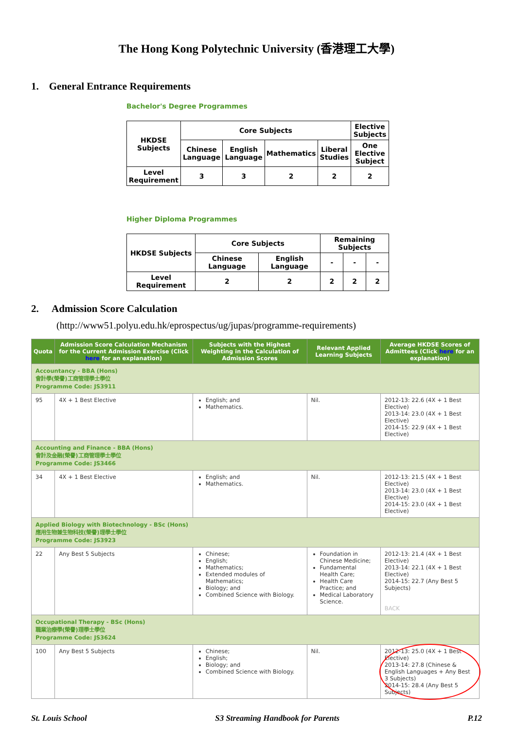The Hong Kong Polytechnic University (香港理工大學)
1. General Entrance Requirements
Bachelor's Degree Programmes
| HKDSE Subjects | Core Subjects | | | | Elective Subjects |
| | Chinese Language | English Language | Mathematics | Liberal Studies | One Elective Subject |
| Level Requirement | 3 | 3 | 2 | 2 | 2 |
Higher Diploma Programmes
| HKDSE Subjects | Core Subjects | | Remaining Subjects | | |
| | Chinese Language | English Language | - | - | - |
| Level Requirement | 2 | 2 | 2 | 2 | 2 |
2. Admission Score Calculation
(http://www51.polyu.edu.hk/eprospectus/ug/jupas/programme-requirements)
| Quota | Admission Score Calculation Mechanism for the Current Admission Exercise (Click here for an explanation) | Subjects with the Highest Weighting in the Calculation of Admission Scores | Relevant Applied Learning Subjects | Average HKDSE Scores of Admittees (Click here for an explanation) |
| --- | --- | --- | --- | --- |
| Accountancy - BBA (Hons) 會計學(榮譽)工商管理學士學位 Programme Code: JS3911 | | | | |
| 95 | 4X + 1 Best Elective | English; and Mathematics. | Nil. | 2012-13: 22.6 (4X + 1 Best Elective) 2013-14: 23.0 (4X + 1 Best Elective) 2014-15: 22.9 (4X + 1 Best Elective) |
| Accounting and Finance - BBA (Hons) 會計及金融(榮譽)工商管理學士學位 Programme Code: JS3466 | | | | |
| 34 | 4X + 1 Best Elective | English; and Mathematics. | Nil. | 2012-13: 21.5 (4X + 1 Best Elective) 2013-14: 23.0 (4X + 1 Best Elective) 2014-15: 23.0 (4X + 1 Best Elective) |
| Applied Biology with Biotechnology - BSc (Hons) 應用生物兼生物科技(榮譽)理學士學位 Programme Code: JS3923 | | | | |
| 22 | Any Best 5 Subjects | Chinese; English; Mathematics; Extended modules of Mathematics; Biology; and Combined Science with Biology. | Foundation in Chinese Medicine; Fundamental Health Care; Health Care Practice; and Medical Laboratory Science. | 2012-13: 21.4 (4X + 1 Best Elective) 2013-14: 22.1 (4X + 1 Best Elective) 2014-15: 22.7 (Any Best 5 Subjects) BACK |
| Occupational Therapy - BSc (Hons) 職業治療學(榮譽)理學士學位 Programme Code: JS3624 | | | | |
| 100 | Any Best 5 Subjects | Chinese; English; Biology; and Combined Science with Biology. | Nil. | 2012-13: 25.0 (4X + 1 Best Elective) 2013-14: 27.8 (Chinese & English Languages + Any Best 3 Subjects) 2014-15: 28.4 (Any Best 5 Subjects) |
St. Louis School S3 Streaming Handbook for Parents P.12